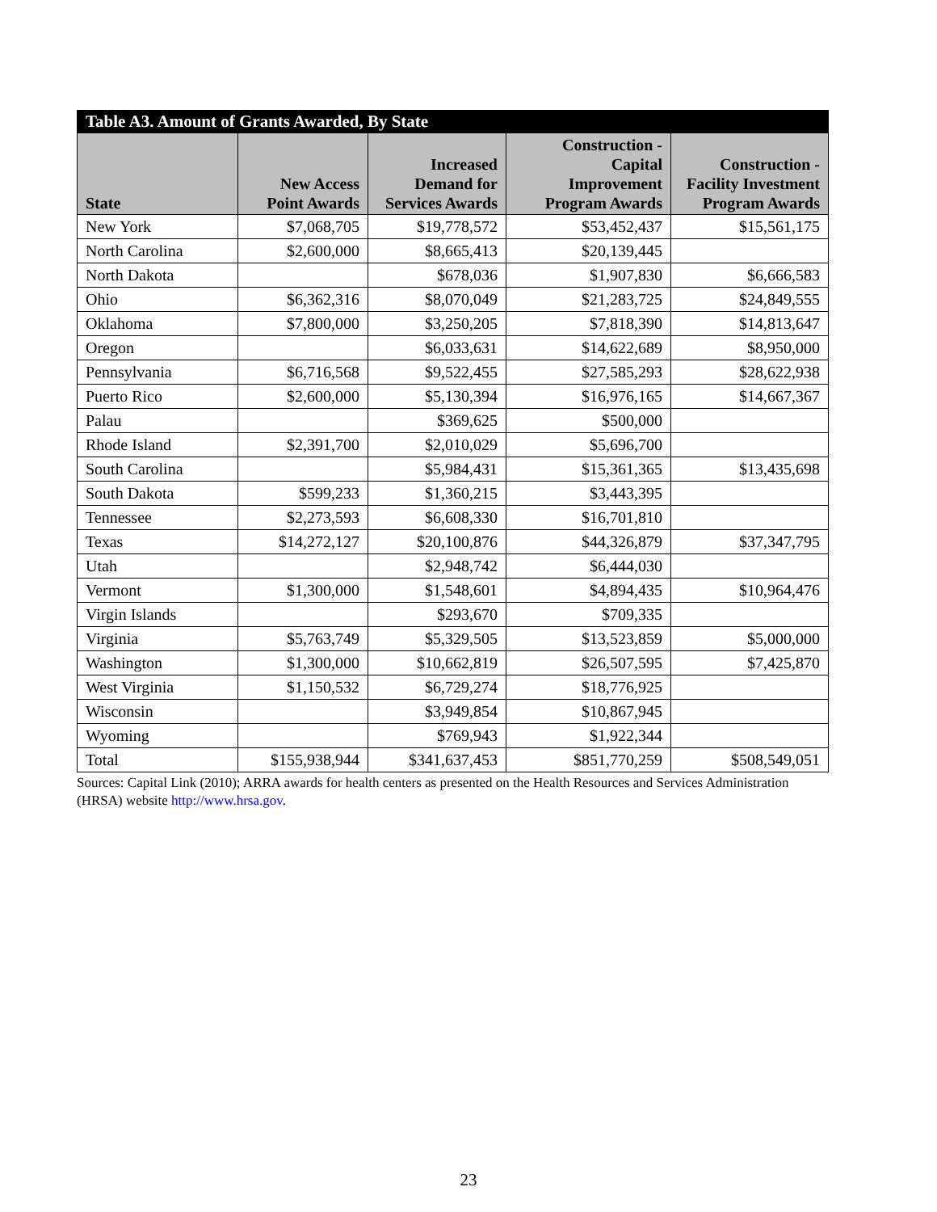| Table A3. Amount of Grants Awarded, By State | | | | |
| --- | --- | --- | --- | --- |
| State | New Access Point Awards | Increased Demand for Services Awards | Construction - Capital Improvement Program Awards | Construction - Facility Investment Program Awards |
| New York | $7,068,705 | $19,778,572 | $53,452,437 | $15,561,175 |
| North Carolina | $2,600,000 | $8,665,413 | $20,139,445 | |
| North Dakota | | $678,036 | $1,907,830 | $6,666,583 |
| Ohio | $6,362,316 | $8,070,049 | $21,283,725 | $24,849,555 |
| Oklahoma | $7,800,000 | $3,250,205 | $7,818,390 | $14,813,647 |
| Oregon | | $6,033,631 | $14,622,689 | $8,950,000 |
| Pennsylvania | $6,716,568 | $9,522,455 | $27,585,293 | $28,622,938 |
| Puerto Rico | $2,600,000 | $5,130,394 | $16,976,165 | $14,667,367 |
| Palau | | $369,625 | $500,000 | |
| Rhode Island | $2,391,700 | $2,010,029 | $5,696,700 | |
| South Carolina | | $5,984,431 | $15,361,365 | $13,435,698 |
| South Dakota | $599,233 | $1,360,215 | $3,443,395 | |
| Tennessee | $2,273,593 | $6,608,330 | $16,701,810 | |
| Texas | $14,272,127 | $20,100,876 | $44,326,879 | $37,347,795 |
| Utah | | $2,948,742 | $6,444,030 | |
| Vermont | $1,300,000 | $1,548,601 | $4,894,435 | $10,964,476 |
| Virgin Islands | | $293,670 | $709,335 | |
| Virginia | $5,763,749 | $5,329,505 | $13,523,859 | $5,000,000 |
| Washington | $1,300,000 | $10,662,819 | $26,507,595 | $7,425,870 |
| West Virginia | $1,150,532 | $6,729,274 | $18,776,925 | |
| Wisconsin | | $3,949,854 | $10,867,945 | |
| Wyoming | | $769,943 | $1,922,344 | |
| Total | $155,938,944 | $341,637,453 | $851,770,259 | $508,549,051 |
Sources: Capital Link (2010); ARRA awards for health centers as presented on the Health Resources and Services Administration (HRSA) website http://www.hrsa.gov.
23